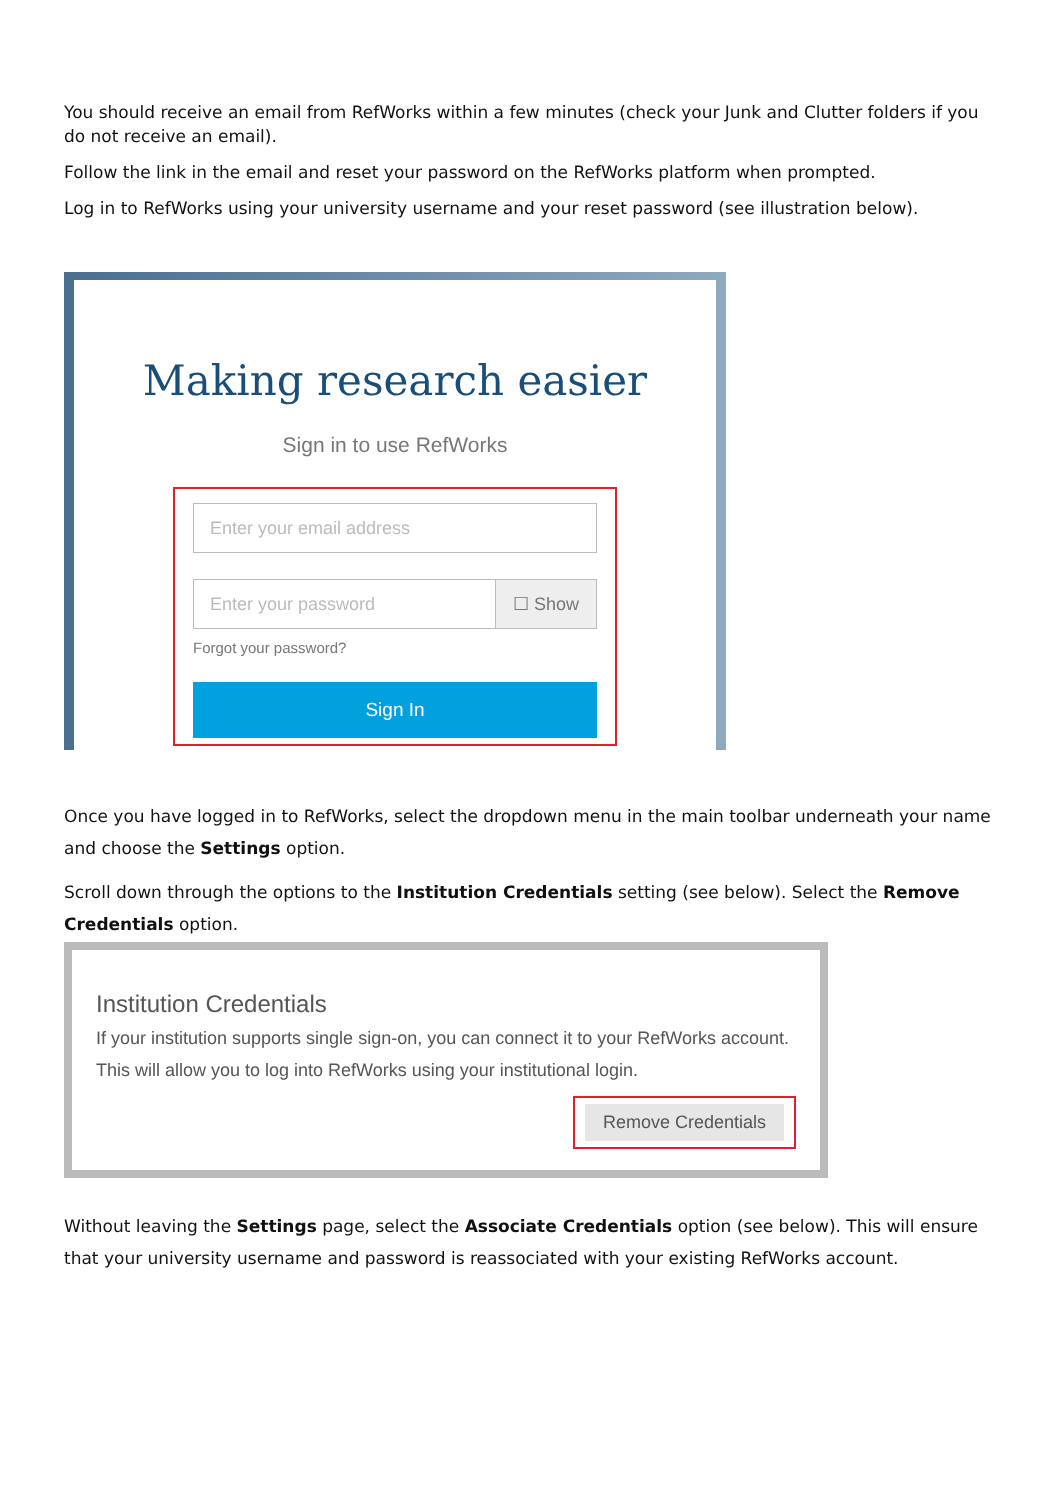You should receive an email from RefWorks within a few minutes (check your Junk and Clutter folders if you do not receive an email).
Follow the link in the email and reset your password on the RefWorks platform when prompted.
Log in to RefWorks using your university username and your reset password (see illustration below).
Making research easier
Sign in to use RefWorks
Enter your email address
Enter your password ☐ Show
Forgot your password?
Sign In
Once you have logged in to RefWorks, select the dropdown menu in the main toolbar underneath your name and choose the Settings option.
Scroll down through the options to the Institution Credentials setting (see below). Select the Remove Credentials option.
Institution Credentials
If your institution supports single sign-on, you can connect it to your RefWorks account. This will allow you to log into RefWorks using your institutional login.
Remove Credentials
Without leaving the Settings page, select the Associate Credentials option (see below). This will ensure that your university username and password is reassociated with your existing RefWorks account.